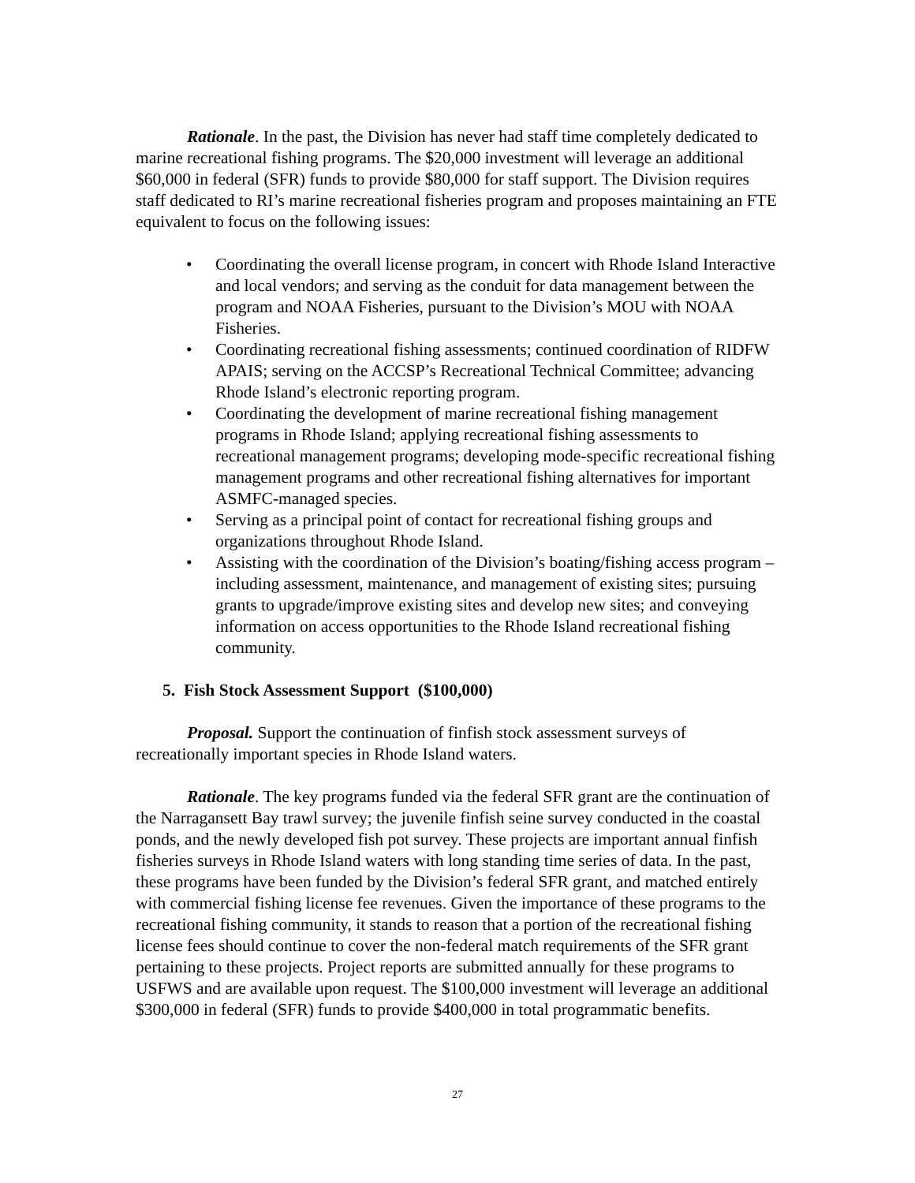Rationale. In the past, the Division has never had staff time completely dedicated to marine recreational fishing programs. The $20,000 investment will leverage an additional $60,000 in federal (SFR) funds to provide $80,000 for staff support. The Division requires staff dedicated to RI’s marine recreational fisheries program and proposes maintaining an FTE equivalent to focus on the following issues:
• Coordinating the overall license program, in concert with Rhode Island Interactive and local vendors; and serving as the conduit for data management between the program and NOAA Fisheries, pursuant to the Division’s MOU with NOAA Fisheries.
• Coordinating recreational fishing assessments; continued coordination of RIDFW APAIS; serving on the ACCSP’s Recreational Technical Committee; advancing Rhode Island’s electronic reporting program.
• Coordinating the development of marine recreational fishing management programs in Rhode Island; applying recreational fishing assessments to recreational management programs; developing mode-specific recreational fishing management programs and other recreational fishing alternatives for important ASMFC-managed species.
• Serving as a principal point of contact for recreational fishing groups and organizations throughout Rhode Island.
• Assisting with the coordination of the Division’s boating/fishing access program – including assessment, maintenance, and management of existing sites; pursuing grants to upgrade/improve existing sites and develop new sites; and conveying information on access opportunities to the Rhode Island recreational fishing community.
5. Fish Stock Assessment Support ($100,000)
Proposal. Support the continuation of finfish stock assessment surveys of recreationally important species in Rhode Island waters.
Rationale. The key programs funded via the federal SFR grant are the continuation of the Narragansett Bay trawl survey; the juvenile finfish seine survey conducted in the coastal ponds, and the newly developed fish pot survey. These projects are important annual finfish fisheries surveys in Rhode Island waters with long standing time series of data. In the past, these programs have been funded by the Division’s federal SFR grant, and matched entirely with commercial fishing license fee revenues. Given the importance of these programs to the recreational fishing community, it stands to reason that a portion of the recreational fishing license fees should continue to cover the non-federal match requirements of the SFR grant pertaining to these projects. Project reports are submitted annually for these programs to USFWS and are available upon request. The $100,000 investment will leverage an additional $300,000 in federal (SFR) funds to provide $400,000 in total programmatic benefits.
27